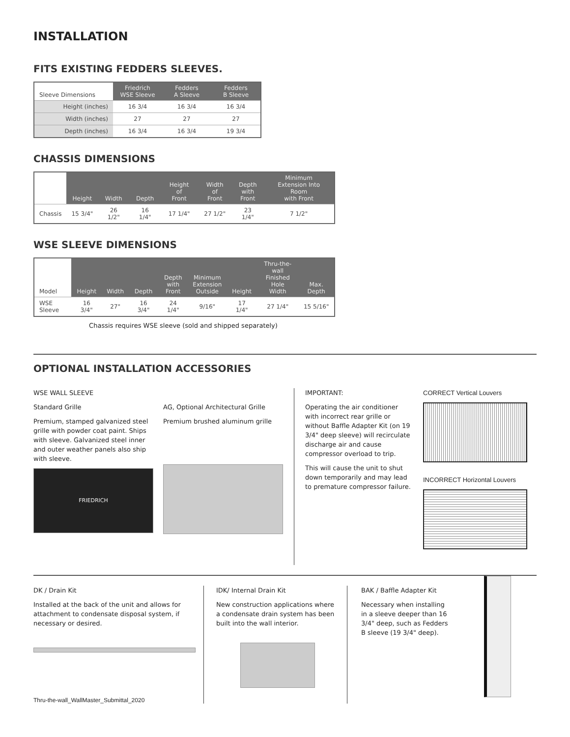INSTALLATION
FITS EXISTING FEDDERS SLEEVES.
| Sleeve Dimensions | Friedrich WSE Sleeve | Fedders A Sleeve | Fedders B Sleeve |
| --- | --- | --- | --- |
| Height (inches) | 16 3/4 | 16 3/4 | 16 3/4 |
| Width (inches) | 27 | 27 | 27 |
| Depth (inches) | 16 3/4 | 16 3/4 | 19 3/4 |
CHASSIS DIMENSIONS
| | Height | Width | Depth | Height of Front | Width of Front | Depth with Front | Minimum Extension Into Room with Front |
| --- | --- | --- | --- | --- | --- | --- | --- |
| Chassis | 15 3/4" | 26 1/2" | 16 1/4" | 17 1/4" | 27 1/2" | 23 1/4" | 7 1/2" |
WSE SLEEVE DIMENSIONS
| Model | Height | Width | Depth | Depth with Front | Minimum Extension Outside | Height | Thru-the-wall Finished Hole Width | Max. Depth |
| --- | --- | --- | --- | --- | --- | --- | --- | --- |
| WSE Sleeve | 16 3/4" | 27" | 16 3/4" | 24 1/4" | 9/16" | 17 1/4" | 27 1/4" | 15 5/16" |
Chassis requires WSE sleeve (sold and shipped separately)
OPTIONAL INSTALLATION ACCESSORIES
WSE WALL SLEEVE
Standard Grille
Premium, stamped galvanized steel grille with powder coat paint. Ships with sleeve. Galvanized steel inner and outer weather panels also ship with sleeve.
FRIEDRICH
AG, Optional Architectural Grille
Premium brushed aluminum grille
IMPORTANT:
Operating the air conditioner with incorrect rear grille or without Baffle Adapter Kit (on 19 3/4" deep sleeve) will recirculate discharge air and cause compressor overload to trip.
This will cause the unit to shut down temporarily and may lead to premature compressor failure.
CORRECT Vertical Louvers
INCORRECT Horizontal Louvers
DK / Drain Kit
Installed at the back of the unit and allows for attachment to condensate disposal system, if necessary or desired.
IDK/ Internal Drain Kit
New construction applications where a condensate drain system has been built into the wall interior.
BAK / Baffle Adapter Kit
Necessary when installing in a sleeve deeper than 16 3/4" deep, such as Fedders B sleeve (19 3/4" deep).
Thru-the-wall_WallMaster_Submittal_2020